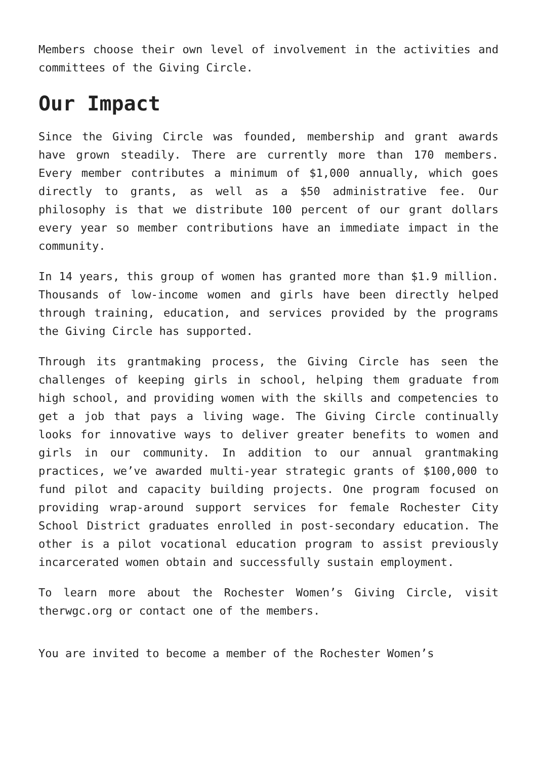Members choose their own level of involvement in the activities and committees of the Giving Circle.
Our Impact
Since the Giving Circle was founded, membership and grant awards have grown steadily. There are currently more than 170 members. Every member contributes a minimum of $1,000 annually, which goes directly to grants, as well as a $50 administrative fee. Our philosophy is that we distribute 100 percent of our grant dollars every year so member contributions have an immediate impact in the community.
In 14 years, this group of women has granted more than $1.9 million. Thousands of low-income women and girls have been directly helped through training, education, and services provided by the programs the Giving Circle has supported.
Through its grantmaking process, the Giving Circle has seen the challenges of keeping girls in school, helping them graduate from high school, and providing women with the skills and competencies to get a job that pays a living wage. The Giving Circle continually looks for innovative ways to deliver greater benefits to women and girls in our community. In addition to our annual grantmaking practices, we’ve awarded multi-year strategic grants of $100,000 to fund pilot and capacity building projects. One program focused on providing wrap-around support services for female Rochester City School District graduates enrolled in post-secondary education. The other is a pilot vocational education program to assist previously incarcerated women obtain and successfully sustain employment.
To learn more about the Rochester Women’s Giving Circle, visit therwgc.org or contact one of the members.
You are invited to become a member of the Rochester Women’s